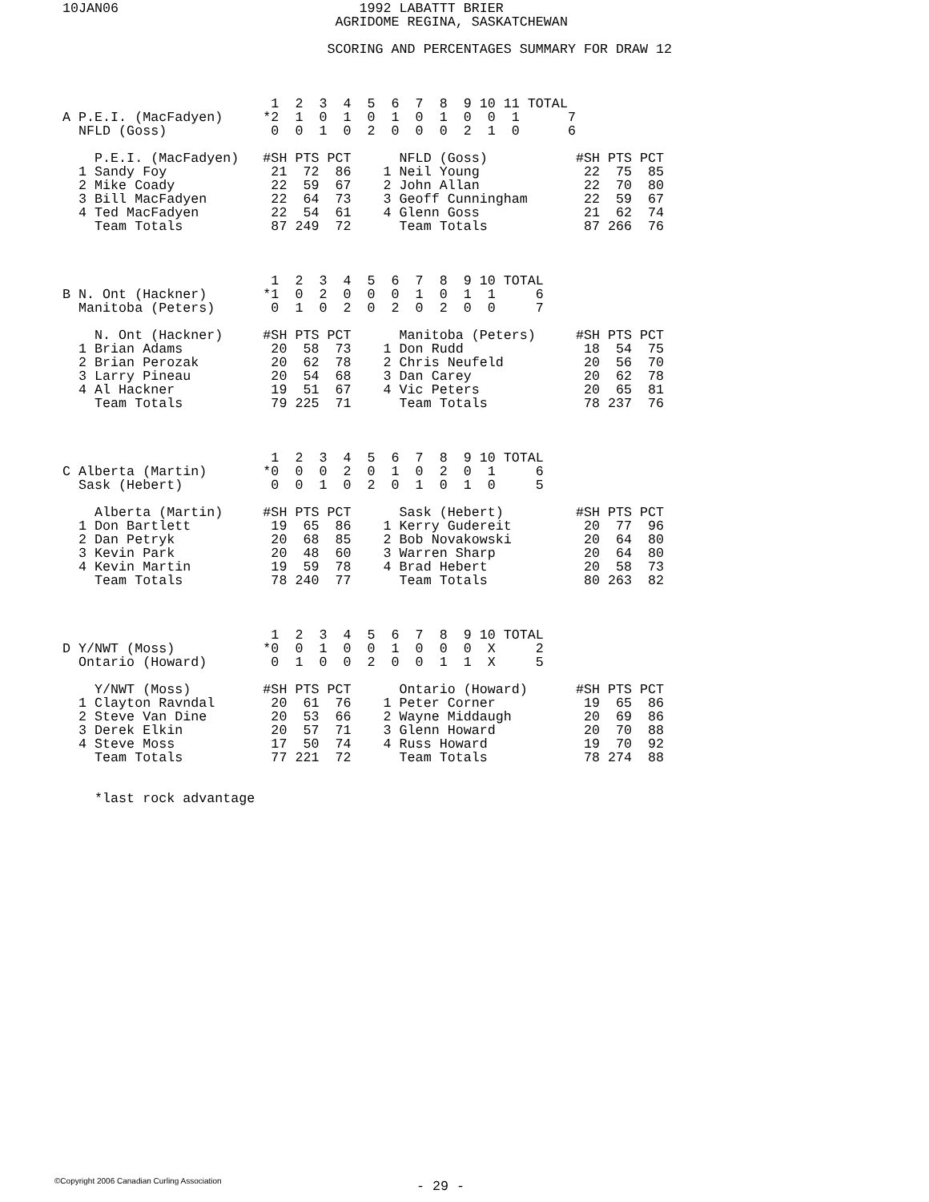10JAN06                              1992 LABATTT BRIER
                                  AGRIDOME REGINA, SASKATCHEWAN

                                 SCORING AND PERCENTAGES SUMMARY FOR DRAW 12



                          1  2  3  4  5  6  7  8  9 10 11 TOTAL
A P.E.I. (MacFadyen)     *2  1  0  1  0  1  0  1  0  0  1      7
  NFLD (Goss)             0  0  1  0  2  0  0  0  2  1  0      6

    P.E.I. (MacFadyen)   #SH PTS PCT      NFLD (Goss)           #SH PTS PCT
  1 Sandy Foy             21  72  86    1 Neil Young             22  75  85
  2 Mike Coady            22  59  67    2 John Allan             22  70  80
  3 Bill MacFadyen        22  64  73    3 Geoff Cunningham       22  59  67
  4 Ted MacFadyen         22  54  61    4 Glenn Goss             21  62  74
    Team Totals           87 249  72      Team Totals            87 266  76



                          1  2  3  4  5  6  7  8  9 10 TOTAL
B N. Ont (Hackner)       *1  0  2  0  0  0  1  0  1  1     6
  Manitoba (Peters)       0  1  0  2  0  2  0  2  0  0     7

    N. Ont (Hackner)     #SH PTS PCT      Manitoba (Peters)     #SH PTS PCT
  1 Brian Adams           20  58  73    1 Don Rudd               18  54  75
  2 Brian Perozak         20  62  78    2 Chris Neufeld          20  56  70
  3 Larry Pineau          20  54  68    3 Dan Carey              20  62  78
  4 Al Hackner            19  51  67    4 Vic Peters             20  65  81
    Team Totals           79 225  71      Team Totals            78 237  76



                          1  2  3  4  5  6  7  8  9 10 TOTAL
C Alberta (Martin)       *0  0  0  2  0  1  0  2  0  1     6
  Sask (Hebert)           0  0  1  0  2  0  1  0  1  0     5

    Alberta (Martin)     #SH PTS PCT      Sask (Hebert)         #SH PTS PCT
  1 Don Bartlett          19  65  86    1 Kerry Gudereit         20  77  96
  2 Dan Petryk            20  68  85    2 Bob Novakowski         20  64  80
  3 Kevin Park            20  48  60    3 Warren Sharp           20  64  80
  4 Kevin Martin          19  59  78    4 Brad Hebert            20  58  73
    Team Totals           78 240  77      Team Totals            80 263  82



                          1  2  3  4  5  6  7  8  9 10 TOTAL
D Y/NWT (Moss)           *0  0  1  0  0  1  0  0  0  X     2
  Ontario (Howard)        0  1  0  0  2  0  0  1  1  X     5

    Y/NWT (Moss)         #SH PTS PCT      Ontario (Howard)      #SH PTS PCT
  1 Clayton Ravndal       20  61  76    1 Peter Corner           19  65  86
  2 Steve Van Dine        20  53  66    2 Wayne Middaugh         20  69  86
  3 Derek Elkin           20  57  71    3 Glenn Howard           20  70  88
  4 Steve Moss            17  50  74    4 Russ Howard            19  70  92
    Team Totals           77 221  72      Team Totals            78 274  88


    *last rock advantage
©Copyright 2006 Canadian Curling Association
- 29 -